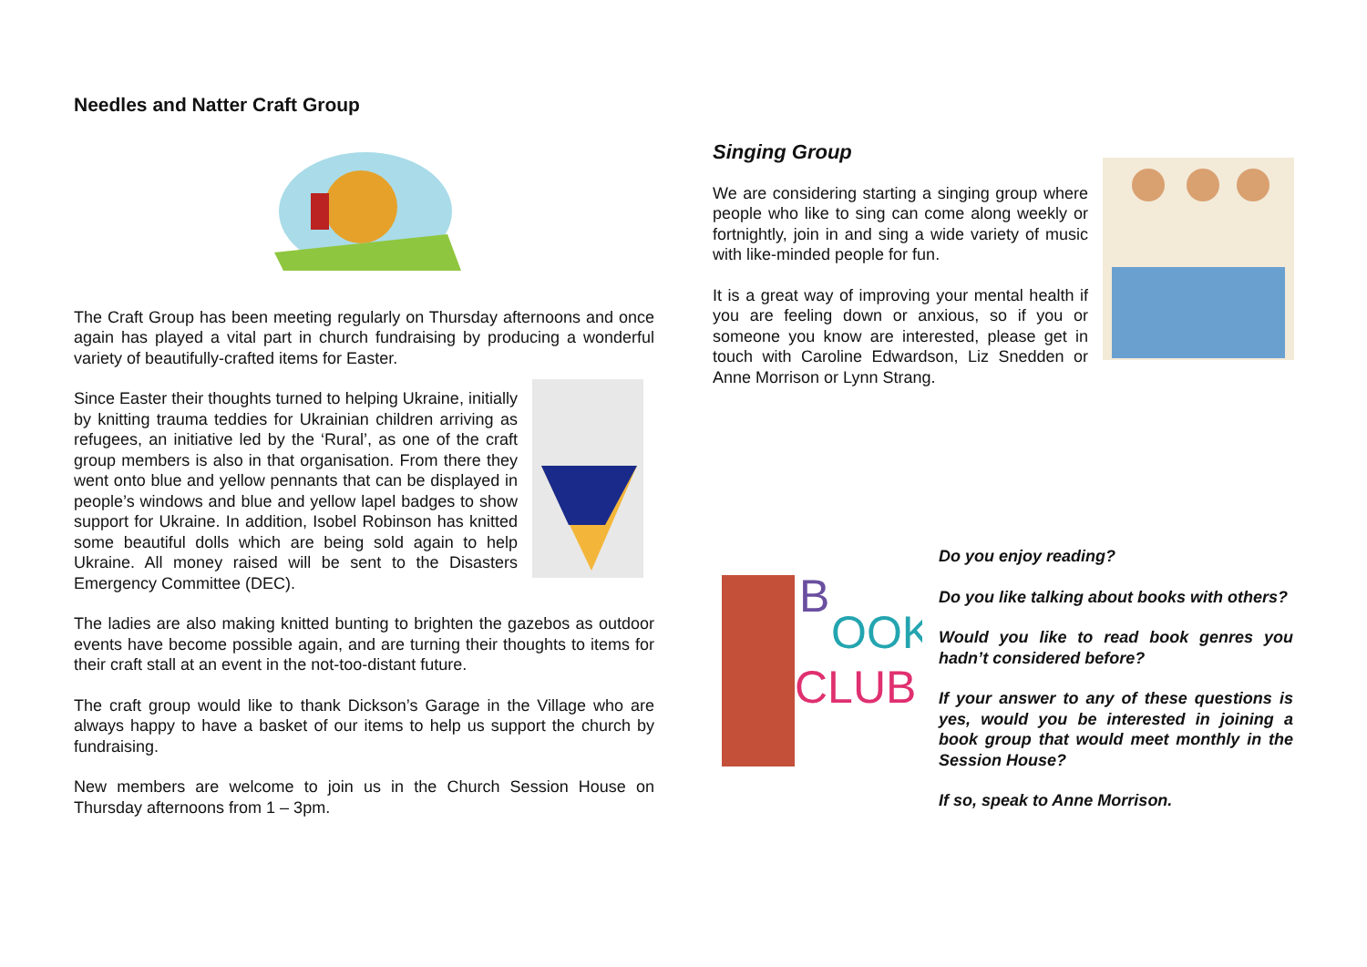Needles and Natter Craft Group
The Craft Group has been meeting regularly on Thursday afternoons and once again has played a vital part in church fundraising by producing a wonderful variety of beautifully-crafted items for Easter.
Since Easter their thoughts turned to helping Ukraine, initially by knitting trauma teddies for Ukrainian children arriving as refugees, an initiative led by the ‘Rural’, as one of the craft group members is also in that organisation. From there they went onto blue and yellow pennants that can be displayed in people’s windows and blue and yellow lapel badges to show support for Ukraine. In addition, Isobel Robinson has knitted some beautiful dolls which are being sold again to help Ukraine. All money raised will be sent to the Disasters Emergency Committee (DEC).
The ladies are also making knitted bunting to brighten the gazebos as outdoor events have become possible again, and are turning their thoughts to items for their craft stall at an event in the not-too-distant future.
The craft group would like to thank Dickson’s Garage in the Village who are always happy to have a basket of our items to help us support the church by fundraising.
New members are welcome to join us in the Church Session House on Thursday afternoons from 1 – 3pm.
Singing Group
We are considering starting a singing group where people who like to sing can come along weekly or fortnightly, join in and sing a wide variety of music with like-minded people for fun.
It is a great way of improving your mental health if you are feeling down or anxious, so if you or someone you know are interested, please get in touch with Caroline Edwardson, Liz Snedden or Anne Morrison or Lynn Strang.
B
OOK
CLUB
Do you enjoy reading?
Do you like talking about books with others?
Would you like to read book genres you hadn’t considered before?
If your answer to any of these questions is yes, would you be interested in joining a book group that would meet monthly in the Session House?
If so, speak to Anne Morrison.